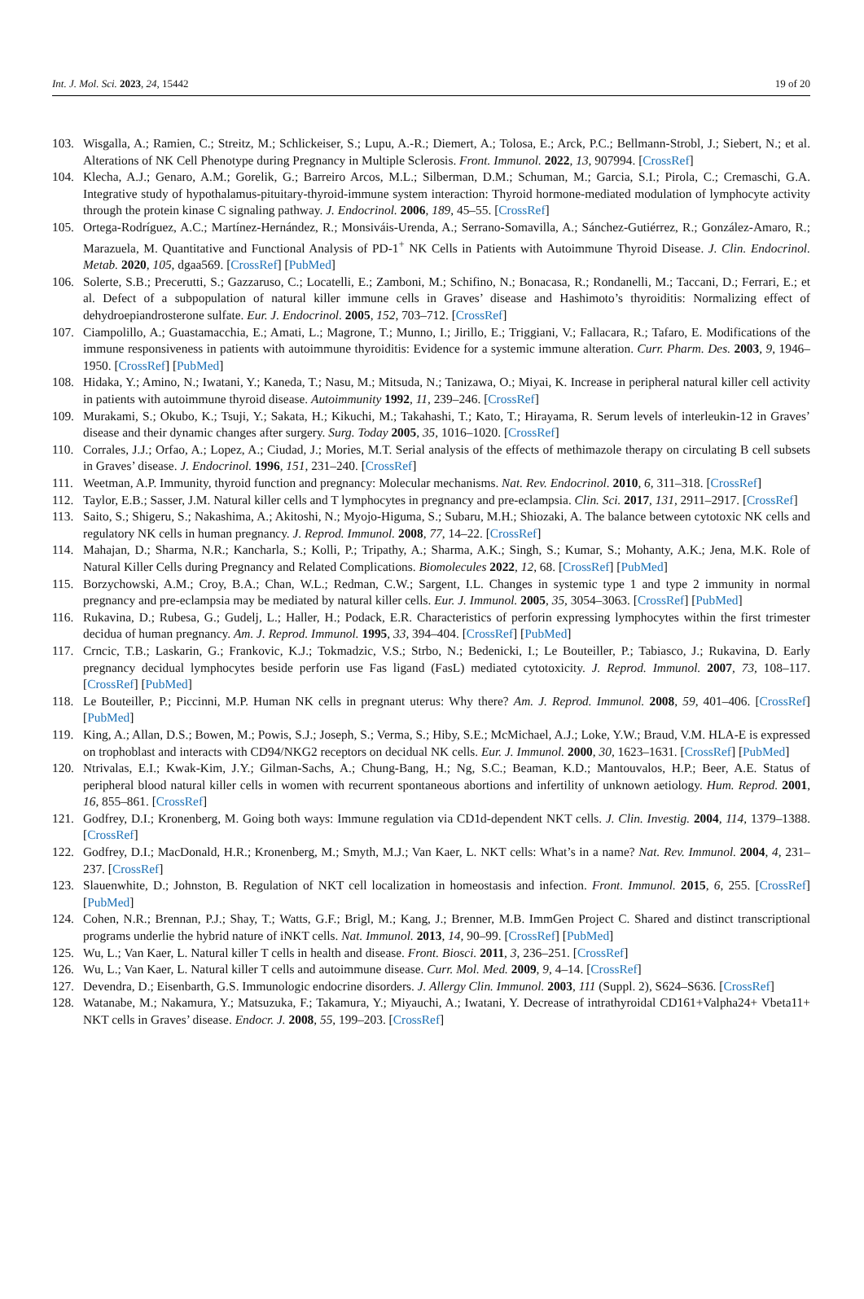Int. J. Mol. Sci. 2023, 24, 15442 19 of 20
103. Wisgalla, A.; Ramien, C.; Streitz, M.; Schlickeiser, S.; Lupu, A.-R.; Diemert, A.; Tolosa, E.; Arck, P.C.; Bellmann-Strobl, J.; Siebert, N.; et al. Alterations of NK Cell Phenotype during Pregnancy in Multiple Sclerosis. Front. Immunol. 2022, 13, 907994. [CrossRef]
104. Klecha, A.J.; Genaro, A.M.; Gorelik, G.; Barreiro Arcos, M.L.; Silberman, D.M.; Schuman, M.; Garcia, S.I.; Pirola, C.; Cremaschi, G.A. Integrative study of hypothalamus-pituitary-thyroid-immune system interaction: Thyroid hormone-mediated modulation of lymphocyte activity through the protein kinase C signaling pathway. J. Endocrinol. 2006, 189, 45–55. [CrossRef]
105. Ortega-Rodríguez, A.C.; Martínez-Hernández, R.; Monsiváis-Urenda, A.; Serrano-Somavilla, A.; Sánchez-Gutiérrez, R.; González-Amaro, R.; Marazuela, M. Quantitative and Functional Analysis of PD-1<sup>+</sup> NK Cells in Patients with Autoimmune Thyroid Disease. J. Clin. Endocrinol. Metab. 2020, 105, dgaa569. [CrossRef] [PubMed]
106. Solerte, S.B.; Precerutti, S.; Gazzaruso, C.; Locatelli, E.; Zamboni, M.; Schifino, N.; Bonacasa, R.; Rondanelli, M.; Taccani, D.; Ferrari, E.; et al. Defect of a subpopulation of natural killer immune cells in Graves’ disease and Hashimoto’s thyroiditis: Normalizing effect of dehydroepiandrosterone sulfate. Eur. J. Endocrinol. 2005, 152, 703–712. [CrossRef]
107. Ciampolillo, A.; Guastamacchia, E.; Amati, L.; Magrone, T.; Munno, I.; Jirillo, E.; Triggiani, V.; Fallacara, R.; Tafaro, E. Modifications of the immune responsiveness in patients with autoimmune thyroiditis: Evidence for a systemic immune alteration. Curr. Pharm. Des. 2003, 9, 1946–1950. [CrossRef] [PubMed]
108. Hidaka, Y.; Amino, N.; Iwatani, Y.; Kaneda, T.; Nasu, M.; Mitsuda, N.; Tanizawa, O.; Miyai, K. Increase in peripheral natural killer cell activity in patients with autoimmune thyroid disease. Autoimmunity 1992, 11, 239–246. [CrossRef]
109. Murakami, S.; Okubo, K.; Tsuji, Y.; Sakata, H.; Kikuchi, M.; Takahashi, T.; Kato, T.; Hirayama, R. Serum levels of interleukin-12 in Graves’ disease and their dynamic changes after surgery. Surg. Today 2005, 35, 1016–1020. [CrossRef]
110. Corrales, J.J.; Orfao, A.; Lopez, A.; Ciudad, J.; Mories, M.T. Serial analysis of the effects of methimazole therapy on circulating B cell subsets in Graves’ disease. J. Endocrinol. 1996, 151, 231–240. [CrossRef]
111. Weetman, A.P. Immunity, thyroid function and pregnancy: Molecular mechanisms. Nat. Rev. Endocrinol. 2010, 6, 311–318. [CrossRef]
112. Taylor, E.B.; Sasser, J.M. Natural killer cells and T lymphocytes in pregnancy and pre-eclampsia. Clin. Sci. 2017, 131, 2911–2917. [CrossRef]
113. Saito, S.; Shigeru, S.; Nakashima, A.; Akitoshi, N.; Myojo-Higuma, S.; Subaru, M.H.; Shiozaki, A. The balance between cytotoxic NK cells and regulatory NK cells in human pregnancy. J. Reprod. Immunol. 2008, 77, 14–22. [CrossRef]
114. Mahajan, D.; Sharma, N.R.; Kancharla, S.; Kolli, P.; Tripathy, A.; Sharma, A.K.; Singh, S.; Kumar, S.; Mohanty, A.K.; Jena, M.K. Role of Natural Killer Cells during Pregnancy and Related Complications. Biomolecules 2022, 12, 68. [CrossRef] [PubMed]
115. Borzychowski, A.M.; Croy, B.A.; Chan, W.L.; Redman, C.W.; Sargent, I.L. Changes in systemic type 1 and type 2 immunity in normal pregnancy and pre-eclampsia may be mediated by natural killer cells. Eur. J. Immunol. 2005, 35, 3054–3063. [CrossRef] [PubMed]
116. Rukavina, D.; Rubesa, G.; Gudelj, L.; Haller, H.; Podack, E.R. Characteristics of perforin expressing lymphocytes within the first trimester decidua of human pregnancy. Am. J. Reprod. Immunol. 1995, 33, 394–404. [CrossRef] [PubMed]
117. Crncic, T.B.; Laskarin, G.; Frankovic, K.J.; Tokmadzic, V.S.; Strbo, N.; Bedenicki, I.; Le Bouteiller, P.; Tabiasco, J.; Rukavina, D. Early pregnancy decidual lymphocytes beside perforin use Fas ligand (FasL) mediated cytotoxicity. J. Reprod. Immunol. 2007, 73, 108–117. [CrossRef] [PubMed]
118. Le Bouteiller, P.; Piccinni, M.P. Human NK cells in pregnant uterus: Why there? Am. J. Reprod. Immunol. 2008, 59, 401–406. [CrossRef] [PubMed]
119. King, A.; Allan, D.S.; Bowen, M.; Powis, S.J.; Joseph, S.; Verma, S.; Hiby, S.E.; McMichael, A.J.; Loke, Y.W.; Braud, V.M. HLA-E is expressed on trophoblast and interacts with CD94/NKG2 receptors on decidual NK cells. Eur. J. Immunol. 2000, 30, 1623–1631. [CrossRef] [PubMed]
120. Ntrivalas, E.I.; Kwak-Kim, J.Y.; Gilman-Sachs, A.; Chung-Bang, H.; Ng, S.C.; Beaman, K.D.; Mantouvalos, H.P.; Beer, A.E. Status of peripheral blood natural killer cells in women with recurrent spontaneous abortions and infertility of unknown aetiology. Hum. Reprod. 2001, 16, 855–861. [CrossRef]
121. Godfrey, D.I.; Kronenberg, M. Going both ways: Immune regulation via CD1d-dependent NKT cells. J. Clin. Investig. 2004, 114, 1379–1388. [CrossRef]
122. Godfrey, D.I.; MacDonald, H.R.; Kronenberg, M.; Smyth, M.J.; Van Kaer, L. NKT cells: What’s in a name? Nat. Rev. Immunol. 2004, 4, 231–237. [CrossRef]
123. Slauenwhite, D.; Johnston, B. Regulation of NKT cell localization in homeostasis and infection. Front. Immunol. 2015, 6, 255. [CrossRef] [PubMed]
124. Cohen, N.R.; Brennan, P.J.; Shay, T.; Watts, G.F.; Brigl, M.; Kang, J.; Brenner, M.B. ImmGen Project C. Shared and distinct transcriptional programs underlie the hybrid nature of iNKT cells. Nat. Immunol. 2013, 14, 90–99. [CrossRef] [PubMed]
125. Wu, L.; Van Kaer, L. Natural killer T cells in health and disease. Front. Biosci. 2011, 3, 236–251. [CrossRef]
126. Wu, L.; Van Kaer, L. Natural killer T cells and autoimmune disease. Curr. Mol. Med. 2009, 9, 4–14. [CrossRef]
127. Devendra, D.; Eisenbarth, G.S. Immunologic endocrine disorders. J. Allergy Clin. Immunol. 2003, 111 (Suppl. 2), S624–S636. [CrossRef]
128. Watanabe, M.; Nakamura, Y.; Matsuzuka, F.; Takamura, Y.; Miyauchi, A.; Iwatani, Y. Decrease of intrathyroidal CD161+Valpha24+ Vbeta11+ NKT cells in Graves’ disease. Endocr. J. 2008, 55, 199–203. [CrossRef]